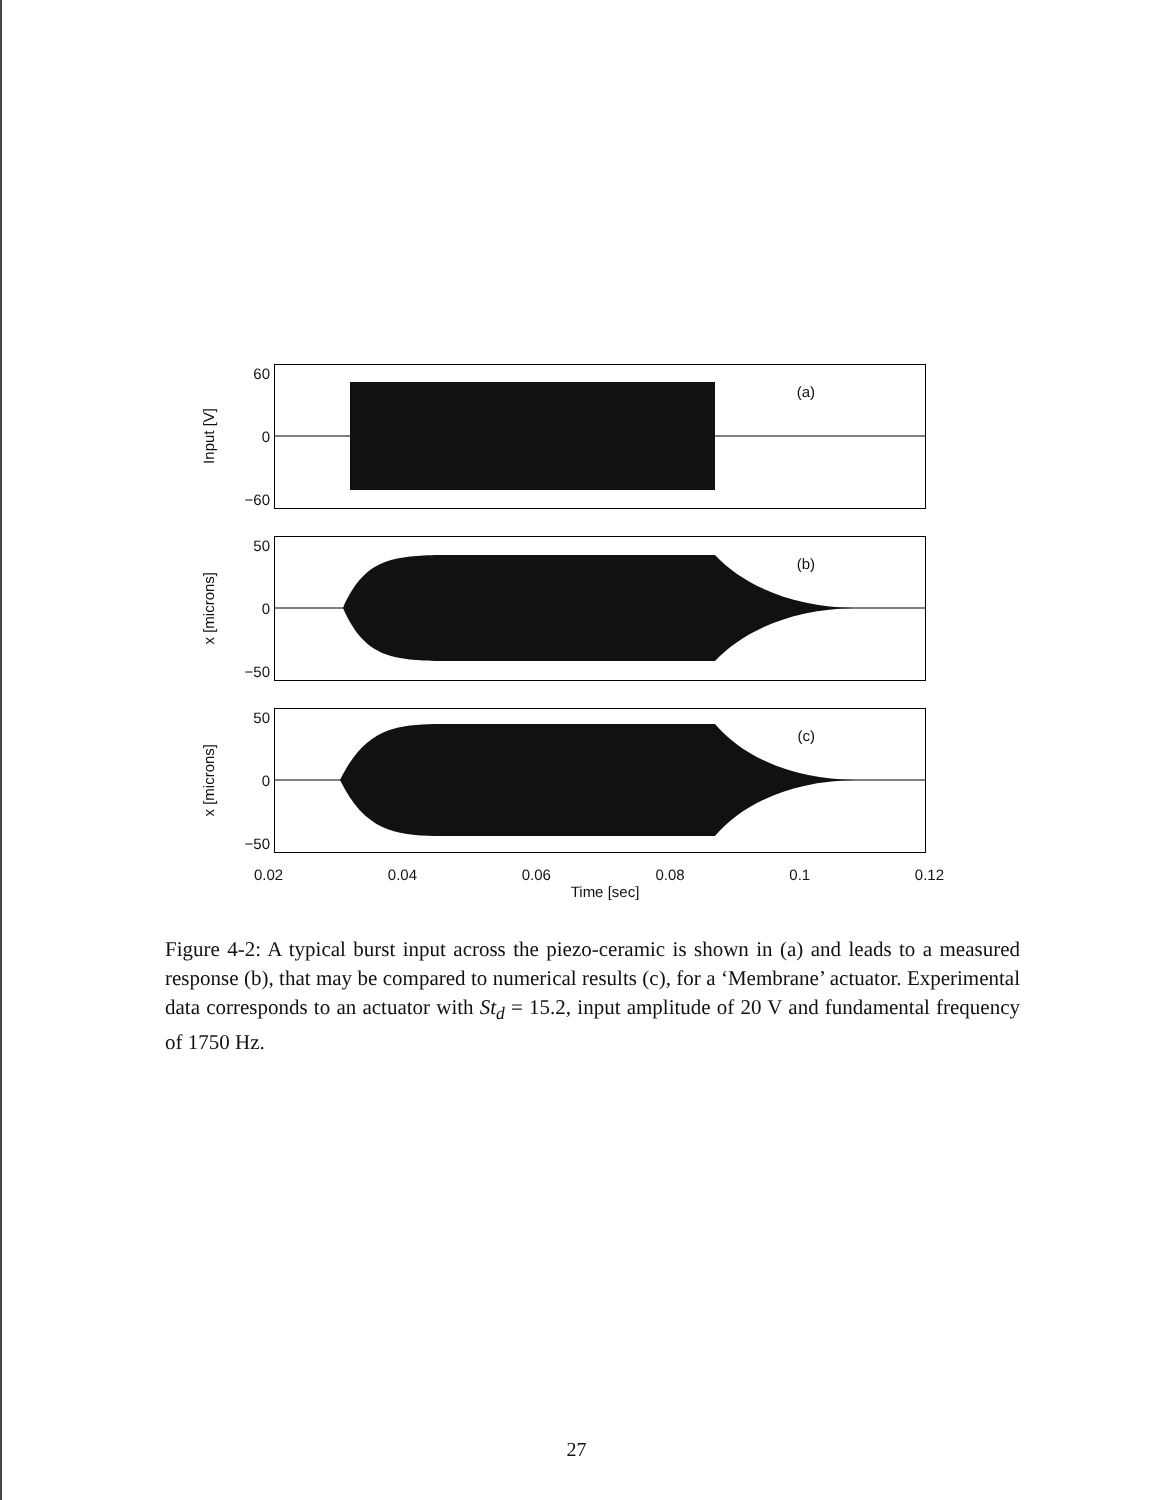Input [V]
60
0
−60
(a)
x [microns]
50
0
−50
(b)
x [microns]
50
0
−50
(c)
0.02 0.04 0.06 0.08 0.1 0.12
Time [sec]
Figure 4-2: A typical burst input across the piezo-ceramic is shown in (a) and leads to a measured response (b), that may be compared to numerical results (c), for a ‘Membrane’ actuator. Experimental data corresponds to an actuator with St<sub>d</sub> = 15.2, input amplitude of 20 V and fundamental frequency of 1750 Hz.
27